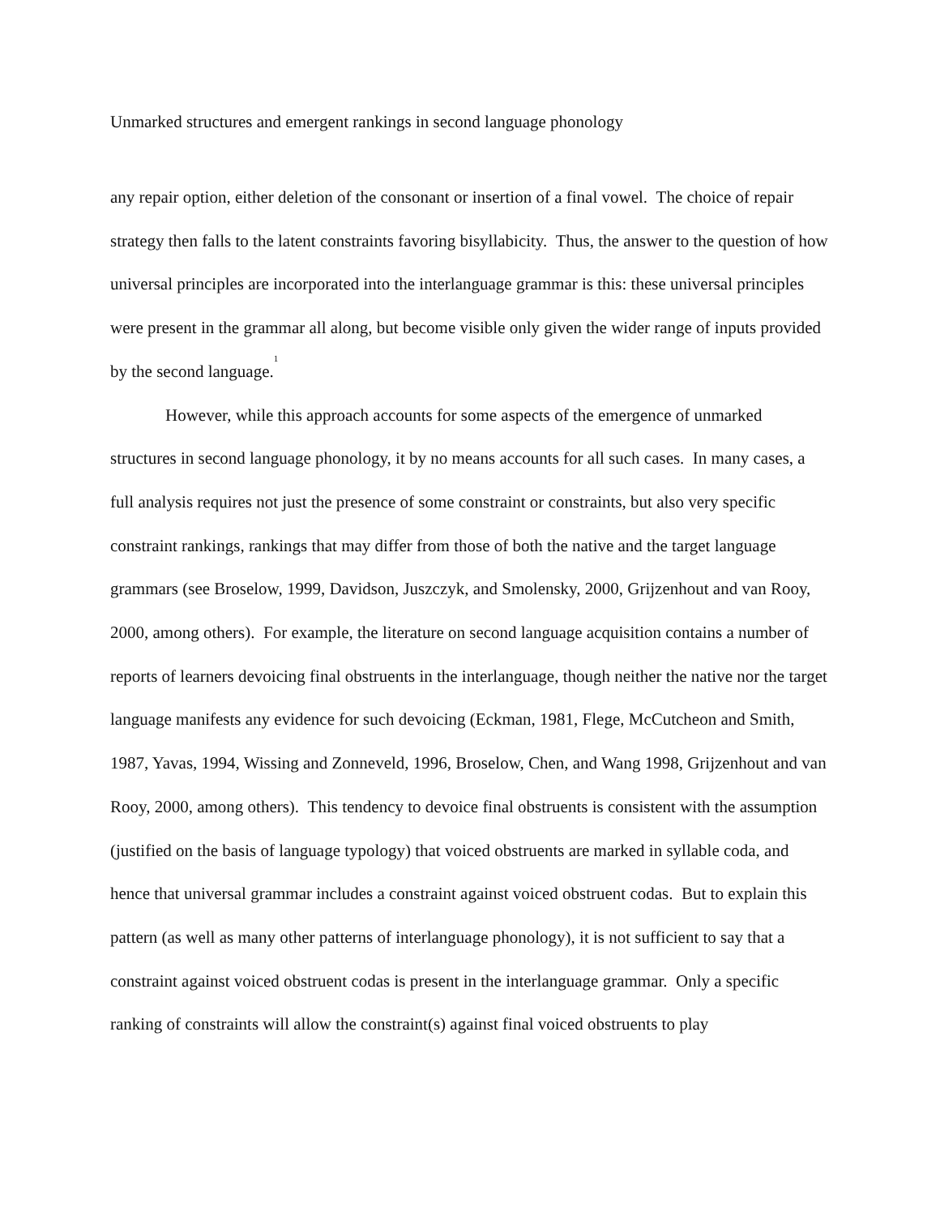Unmarked structures and emergent rankings in second language phonology
any repair option, either deletion of the consonant or insertion of a final vowel. The choice of repair strategy then falls to the latent constraints favoring bisyllabicity. Thus, the answer to the question of how universal principles are incorporated into the interlanguage grammar is this: these universal principles were present in the grammar all along, but become visible only given the wider range of inputs provided by the second language.<sup>1</sup>
However, while this approach accounts for some aspects of the emergence of unmarked structures in second language phonology, it by no means accounts for all such cases. In many cases, a full analysis requires not just the presence of some constraint or constraints, but also very specific constraint rankings, rankings that may differ from those of both the native and the target language grammars (see Broselow, 1999, Davidson, Juszczyk, and Smolensky, 2000, Grijzenhout and van Rooy, 2000, among others). For example, the literature on second language acquisition contains a number of reports of learners devoicing final obstruents in the interlanguage, though neither the native nor the target language manifests any evidence for such devoicing (Eckman, 1981, Flege, McCutcheon and Smith, 1987, Yavas, 1994, Wissing and Zonneveld, 1996, Broselow, Chen, and Wang 1998, Grijzenhout and van Rooy, 2000, among others). This tendency to devoice final obstruents is consistent with the assumption (justified on the basis of language typology) that voiced obstruents are marked in syllable coda, and hence that universal grammar includes a constraint against voiced obstruent codas. But to explain this pattern (as well as many other patterns of interlanguage phonology), it is not sufficient to say that a constraint against voiced obstruent codas is present in the interlanguage grammar. Only a specific ranking of constraints will allow the constraint(s) against final voiced obstruents to play